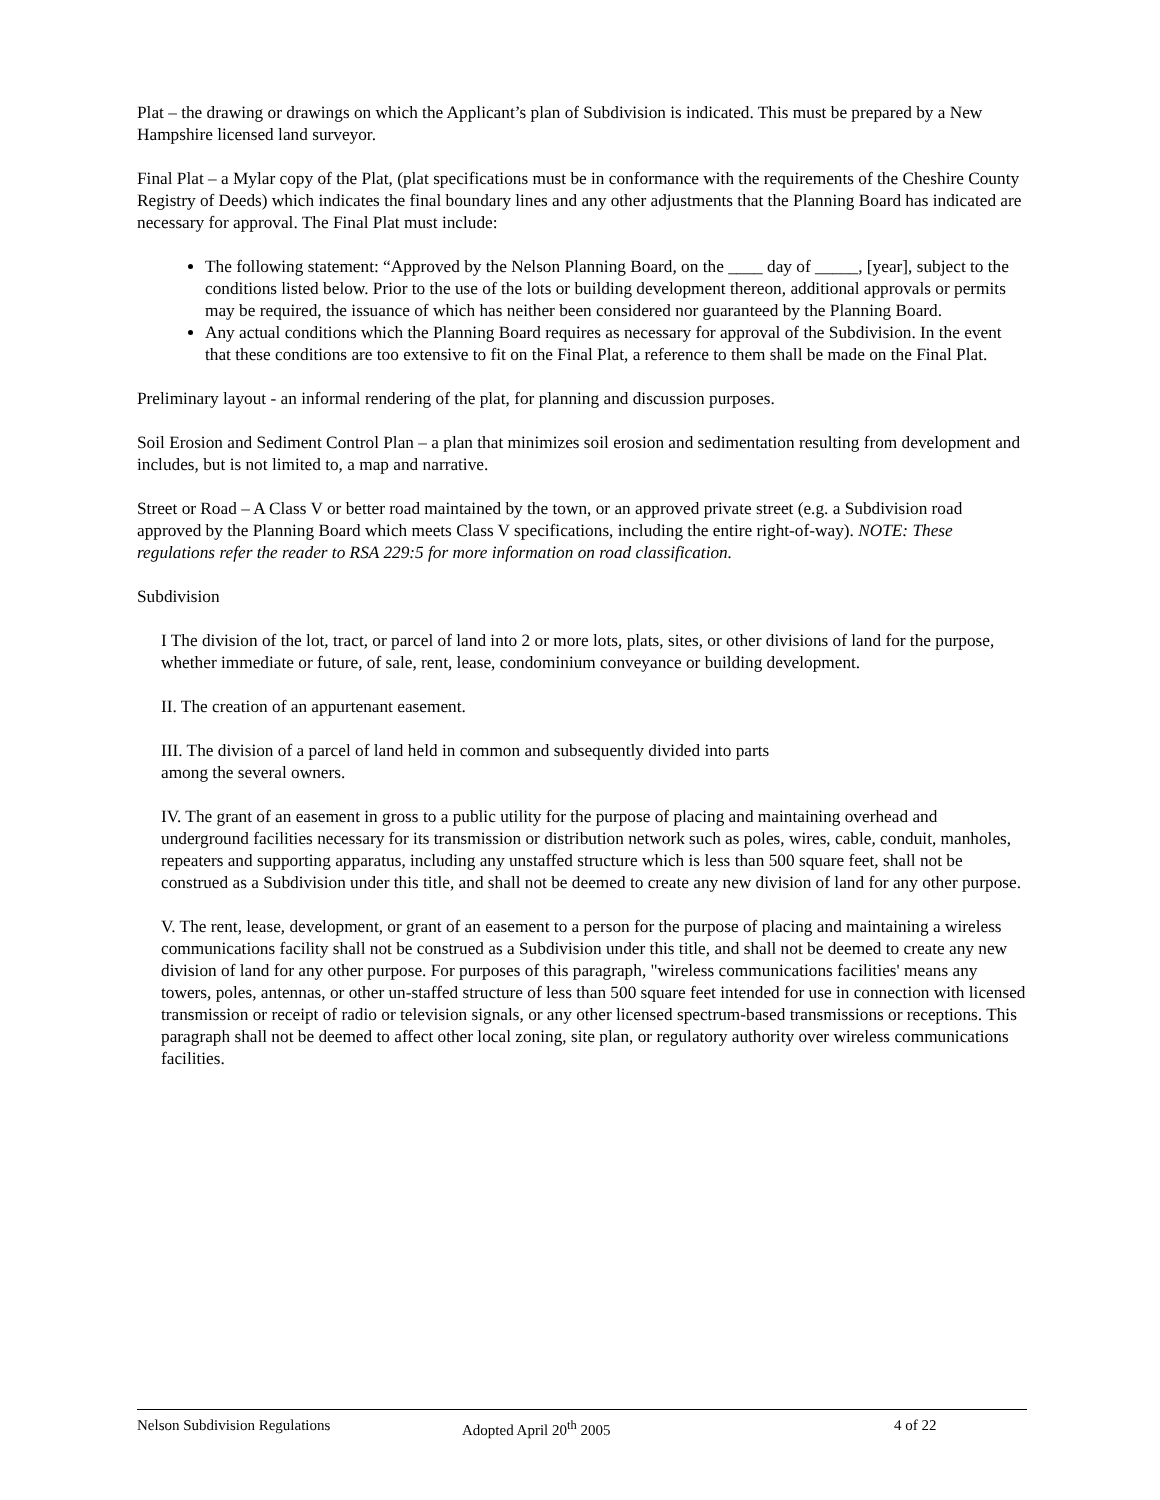Plat – the drawing or drawings on which the Applicant’s plan of Subdivision is indicated. This must be prepared by a New Hampshire licensed land surveyor.
Final Plat – a Mylar copy of the Plat, (plat specifications must be in conformance with the requirements of the Cheshire County Registry of Deeds) which indicates the final boundary lines and any other adjustments that the Planning Board has indicated are necessary for approval. The Final Plat must include:
The following statement: “Approved by the Nelson Planning Board, on the ____ day of _____, [year], subject to the conditions listed below. Prior to the use of the lots or building development thereon, additional approvals or permits may be required, the issuance of which has neither been considered nor guaranteed by the Planning Board.
Any actual conditions which the Planning Board requires as necessary for approval of the Subdivision. In the event that these conditions are too extensive to fit on the Final Plat, a reference to them shall be made on the Final Plat.
Preliminary layout - an informal rendering of the plat, for planning and discussion purposes.
Soil Erosion and Sediment Control Plan – a plan that minimizes soil erosion and sedimentation resulting from development and includes, but is not limited to, a map and narrative.
Street or Road – A Class V or better road maintained by the town, or an approved private street (e.g. a Subdivision road approved by the Planning Board which meets Class V specifications, including the entire right-of-way). NOTE: These regulations refer the reader to RSA 229:5 for more information on road classification.
Subdivision
I The division of the lot, tract, or parcel of land into 2 or more lots, plats, sites, or other divisions of land for the purpose, whether immediate or future, of sale, rent, lease, condominium conveyance or building development.
II. The creation of an appurtenant easement.
III. The division of a parcel of land held in common and subsequently divided into parts
among the several owners.
IV. The grant of an easement in gross to a public utility for the purpose of placing and maintaining overhead and underground facilities necessary for its transmission or distribution network such as poles, wires, cable, conduit, manholes, repeaters and supporting apparatus, including any unstaffed structure which is less than 500 square feet, shall not be construed as a Subdivision under this title, and shall not be deemed to create any new division of land for any other purpose.
V. The rent, lease, development, or grant of an easement to a person for the purpose of placing and maintaining a wireless communications facility shall not be construed as a Subdivision under this title, and shall not be deemed to create any new division of land for any other purpose. For purposes of this paragraph, "wireless communications facilities' means any towers, poles, antennas, or other un-staffed structure of less than 500 square feet intended for use in connection with licensed transmission or receipt of radio or television signals, or any other licensed spectrum-based transmissions or receptions. This paragraph shall not be deemed to affect other local zoning, site plan, or regulatory authority over wireless communications facilities.
Nelson Subdivision Regulations Adopted April 20<sup>th</sup> 2005 4 of 22